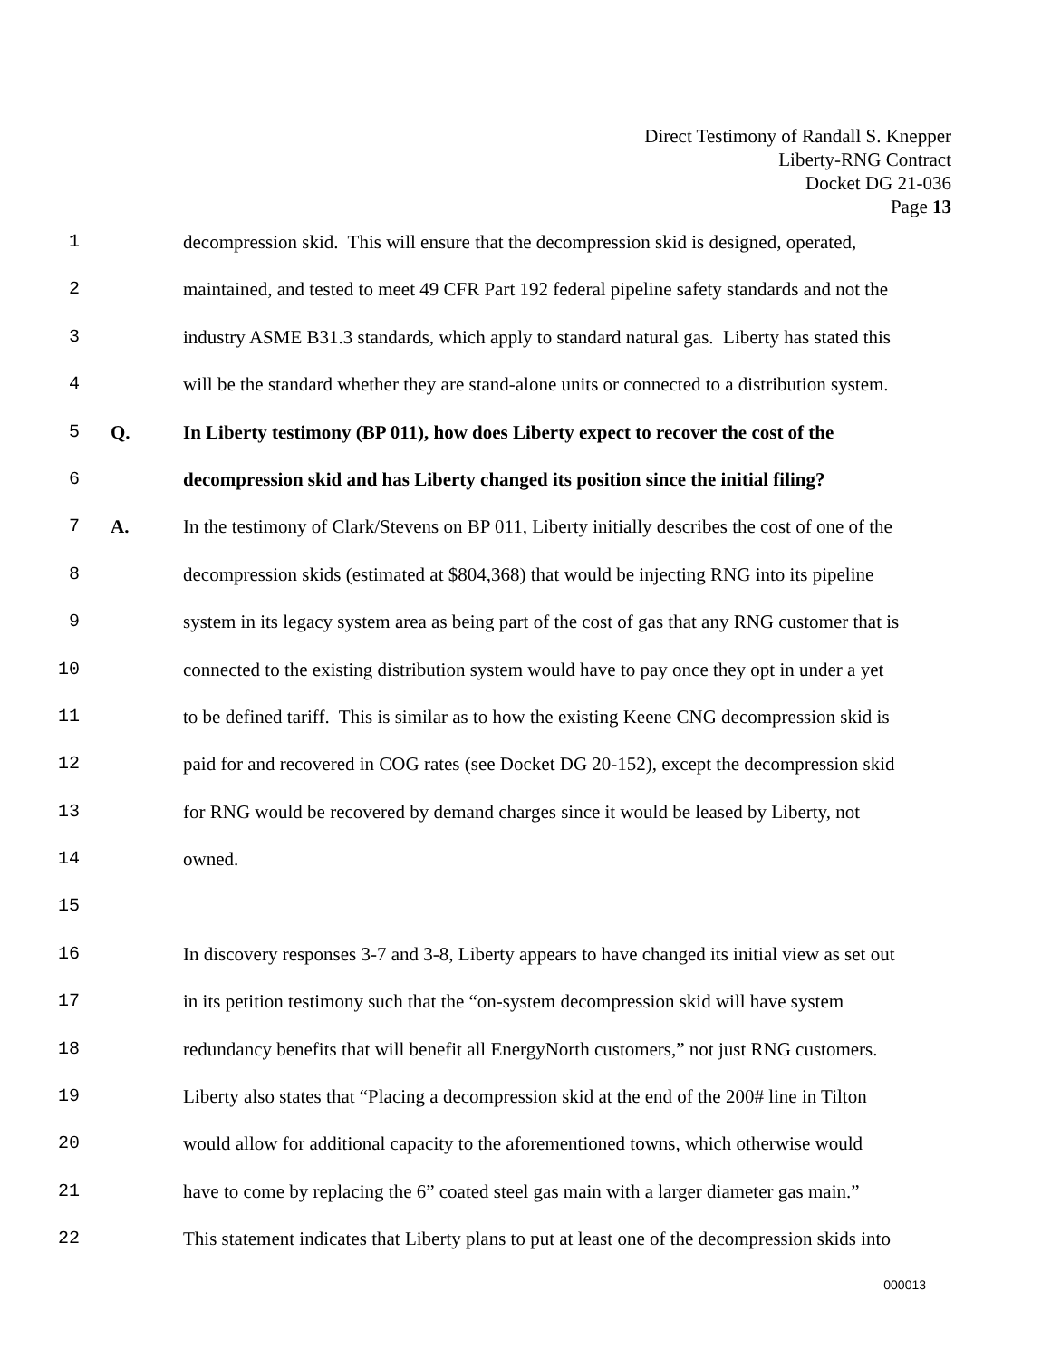Direct Testimony of Randall S. Knepper
Liberty-RNG Contract
Docket DG 21-036
Page 13
1 decompression skid. This will ensure that the decompression skid is designed, operated,
2 maintained, and tested to meet 49 CFR Part 192 federal pipeline safety standards and not the
3 industry ASME B31.3 standards, which apply to standard natural gas. Liberty has stated this
4 will be the standard whether they are stand-alone units or connected to a distribution system.
5 Q. In Liberty testimony (BP 011), how does Liberty expect to recover the cost of the
6 decompression skid and has Liberty changed its position since the initial filing?
7 A. In the testimony of Clark/Stevens on BP 011, Liberty initially describes the cost of one of the
8 decompression skids (estimated at $804,368) that would be injecting RNG into its pipeline
9 system in its legacy system area as being part of the cost of gas that any RNG customer that is
10 connected to the existing distribution system would have to pay once they opt in under a yet
11 to be defined tariff. This is similar as to how the existing Keene CNG decompression skid is
12 paid for and recovered in COG rates (see Docket DG 20-152), except the decompression skid
13 for RNG would be recovered by demand charges since it would be leased by Liberty, not
14 owned.
15
16 In discovery responses 3-7 and 3-8, Liberty appears to have changed its initial view as set out
17 in its petition testimony such that the “on-system decompression skid will have system
18 redundancy benefits that will benefit all EnergyNorth customers,” not just RNG customers.
19 Liberty also states that “Placing a decompression skid at the end of the 200# line in Tilton
20 would allow for additional capacity to the aforementioned towns, which otherwise would
21 have to come by replacing the 6” coated steel gas main with a larger diameter gas main.”
22 This statement indicates that Liberty plans to put at least one of the decompression skids into
000013